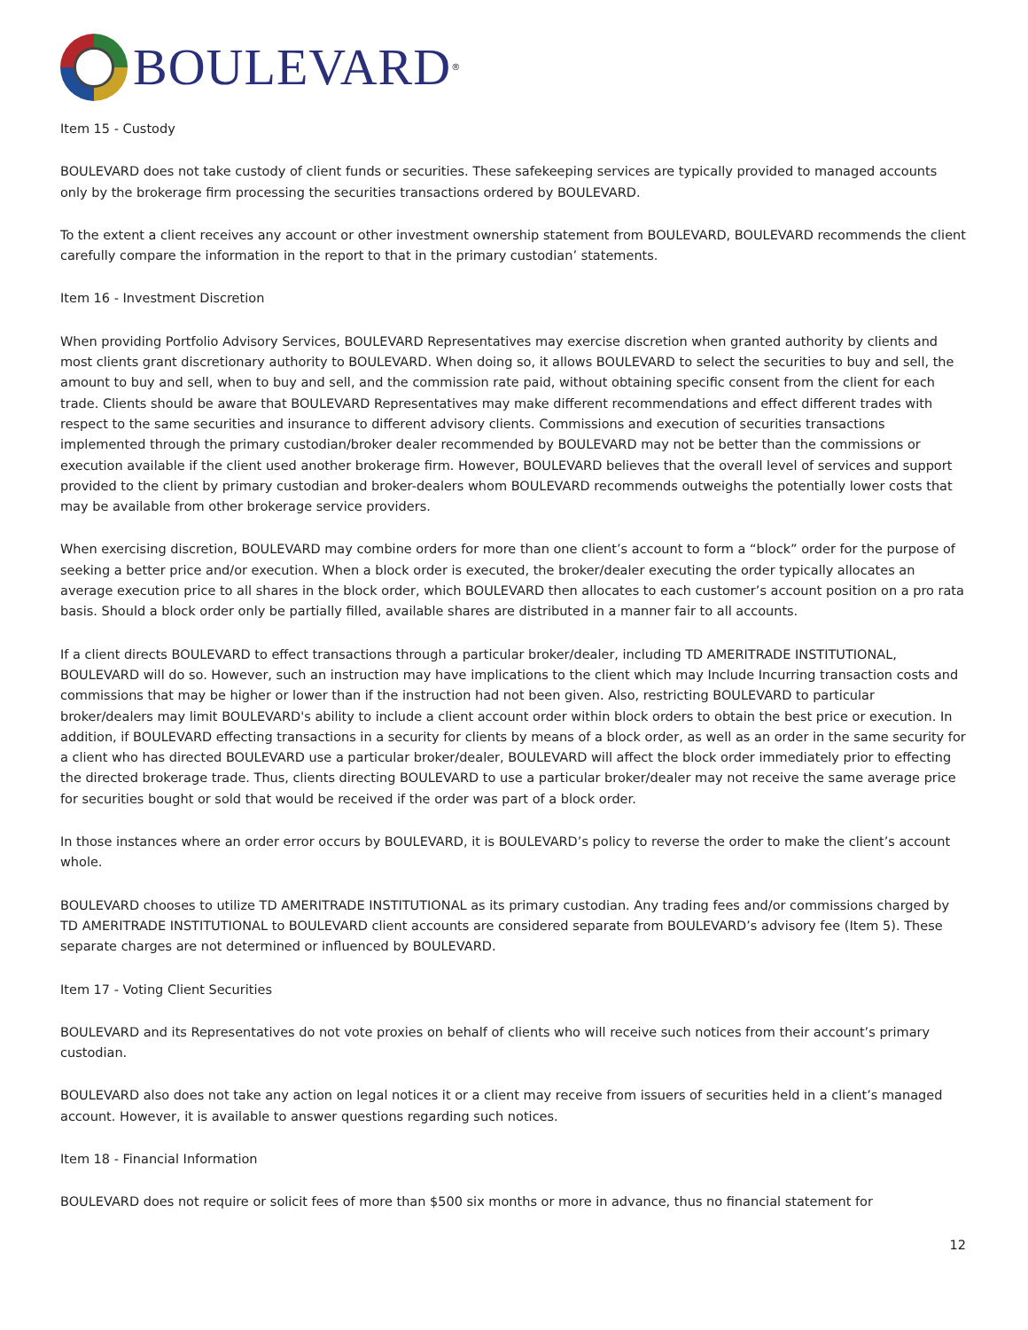BOULEVARD<sup>®</sup>
Item 15 - Custody
BOULEVARD does not take custody of client funds or securities. These safekeeping services are typically provided to managed accounts only by the brokerage firm processing the securities transactions ordered by BOULEVARD.
To the extent a client receives any account or other investment ownership statement from BOULEVARD, BOULEVARD recommends the client carefully compare the information in the report to that in the primary custodian’ statements.
Item 16 - Investment Discretion
When providing Portfolio Advisory Services, BOULEVARD Representatives may exercise discretion when granted authority by clients and most clients grant discretionary authority to BOULEVARD. When doing so, it allows BOULEVARD to select the securities to buy and sell, the amount to buy and sell, when to buy and sell, and the commission rate paid, without obtaining specific consent from the client for each trade. Clients should be aware that BOULEVARD Representatives may make different recommendations and effect different trades with respect to the same securities and insurance to different advisory clients. Commissions and execution of securities transactions implemented through the primary custodian/broker dealer recommended by BOULEVARD may not be better than the commissions or execution available if the client used another brokerage firm. However, BOULEVARD believes that the overall level of services and support provided to the client by primary custodian and broker-dealers whom BOULEVARD recommends outweighs the potentially lower costs that may be available from other brokerage service providers.
When exercising discretion, BOULEVARD may combine orders for more than one client’s account to form a “block” order for the purpose of seeking a better price and/or execution. When a block order is executed, the broker/dealer executing the order typically allocates an average execution price to all shares in the block order, which BOULEVARD then allocates to each customer’s account position on a pro rata basis. Should a block order only be partially filled, available shares are distributed in a manner fair to all accounts.
If a client directs BOULEVARD to effect transactions through a particular broker/dealer, including TD AMERITRADE INSTITUTIONAL, BOULEVARD will do so. However, such an instruction may have implications to the client which may Include Incurring transaction costs and commissions that may be higher or lower than if the instruction had not been given. Also, restricting BOULEVARD to particular broker/dealers may limit BOULEVARD's ability to include a client account order within block orders to obtain the best price or execution. In addition, if BOULEVARD effecting transactions in a security for clients by means of a block order, as well as an order in the same security for a client who has directed BOULEVARD use a particular broker/dealer, BOULEVARD will affect the block order immediately prior to effecting the directed brokerage trade. Thus, clients directing BOULEVARD to use a particular broker/dealer may not receive the same average price for securities bought or sold that would be received if the order was part of a block order.
In those instances where an order error occurs by BOULEVARD, it is BOULEVARD’s policy to reverse the order to make the client’s account whole.
BOULEVARD chooses to utilize TD AMERITRADE INSTITUTIONAL as its primary custodian. Any trading fees and/or commissions charged by TD AMERITRADE INSTITUTIONAL to BOULEVARD client accounts are considered separate from BOULEVARD’s advisory fee (Item 5). These separate charges are not determined or influenced by BOULEVARD.
Item 17 - Voting Client Securities
BOULEVARD and its Representatives do not vote proxies on behalf of clients who will receive such notices from their account’s primary custodian.
BOULEVARD also does not take any action on legal notices it or a client may receive from issuers of securities held in a client’s managed account. However, it is available to answer questions regarding such notices.
Item 18 - Financial Information
BOULEVARD does not require or solicit fees of more than $500 six months or more in advance, thus no financial statement for
12